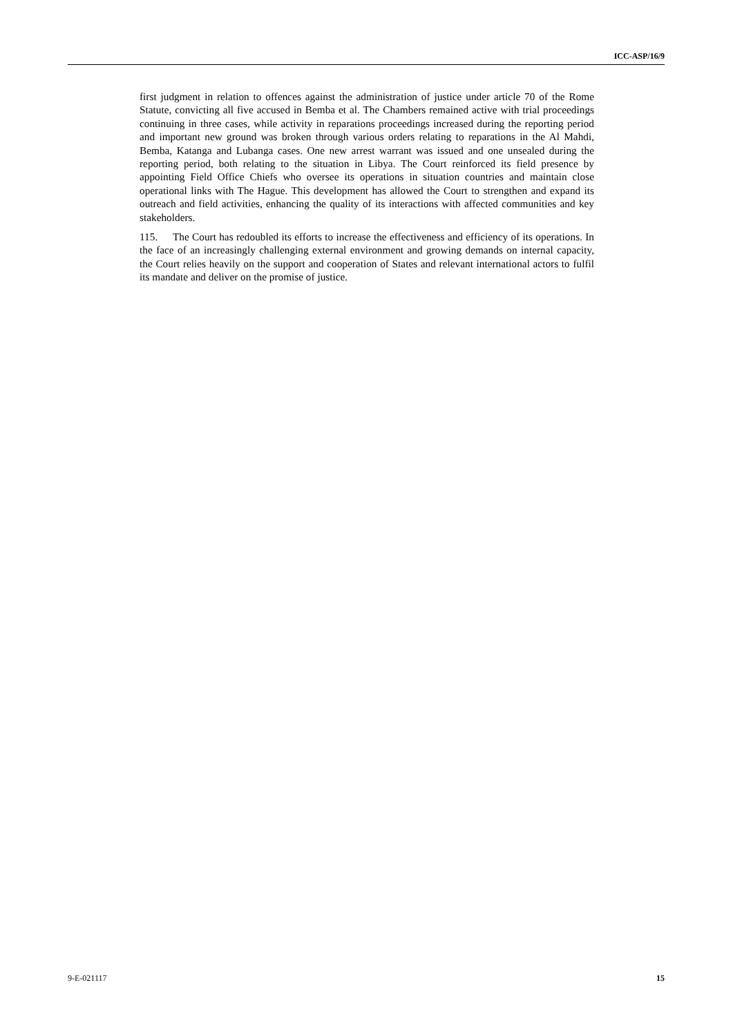ICC-ASP/16/9
first judgment in relation to offences against the administration of justice under article 70 of the Rome Statute, convicting all five accused in Bemba et al. The Chambers remained active with trial proceedings continuing in three cases, while activity in reparations proceedings increased during the reporting period and important new ground was broken through various orders relating to reparations in the Al Mahdi, Bemba, Katanga and Lubanga cases. One new arrest warrant was issued and one unsealed during the reporting period, both relating to the situation in Libya. The Court reinforced its field presence by appointing Field Office Chiefs who oversee its operations in situation countries and maintain close operational links with The Hague. This development has allowed the Court to strengthen and expand its outreach and field activities, enhancing the quality of its interactions with affected communities and key stakeholders.
115. The Court has redoubled its efforts to increase the effectiveness and efficiency of its operations. In the face of an increasingly challenging external environment and growing demands on internal capacity, the Court relies heavily on the support and cooperation of States and relevant international actors to fulfil its mandate and deliver on the promise of justice.
9-E-021117 15